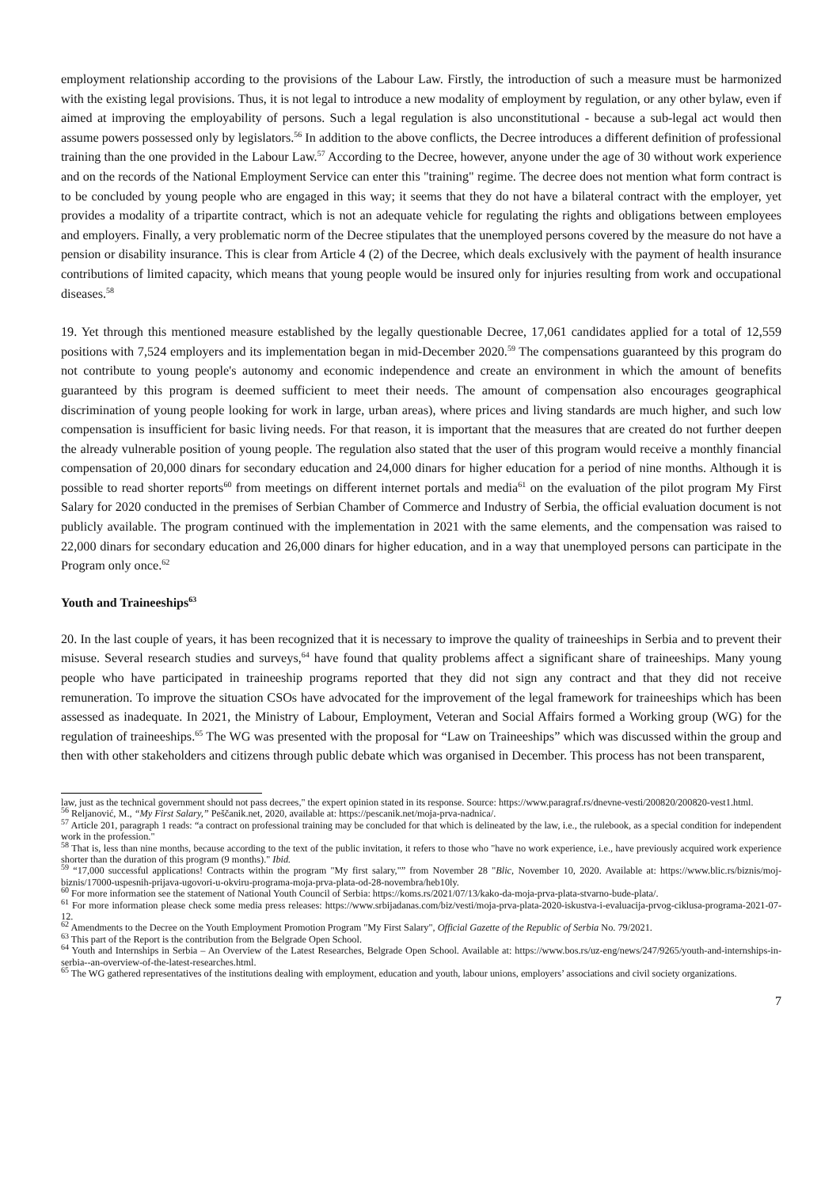employment relationship according to the provisions of the Labour Law. Firstly, the introduction of such a measure must be harmonized with the existing legal provisions. Thus, it is not legal to introduce a new modality of employment by regulation, or any other bylaw, even if aimed at improving the employability of persons. Such a legal regulation is also unconstitutional - because a sub-legal act would then assume powers possessed only by legislators.<sup>56</sup> In addition to the above conflicts, the Decree introduces a different definition of professional training than the one provided in the Labour Law.<sup>57</sup> According to the Decree, however, anyone under the age of 30 without work experience and on the records of the National Employment Service can enter this "training" regime. The decree does not mention what form contract is to be concluded by young people who are engaged in this way; it seems that they do not have a bilateral contract with the employer, yet provides a modality of a tripartite contract, which is not an adequate vehicle for regulating the rights and obligations between employees and employers. Finally, a very problematic norm of the Decree stipulates that the unemployed persons covered by the measure do not have a pension or disability insurance. This is clear from Article 4 (2) of the Decree, which deals exclusively with the payment of health insurance contributions of limited capacity, which means that young people would be insured only for injuries resulting from work and occupational diseases.<sup>58</sup>
19. Yet through this mentioned measure established by the legally questionable Decree, 17,061 candidates applied for a total of 12,559 positions with 7,524 employers and its implementation began in mid-December 2020.<sup>59</sup> The compensations guaranteed by this program do not contribute to young people's autonomy and economic independence and create an environment in which the amount of benefits guaranteed by this program is deemed sufficient to meet their needs. The amount of compensation also encourages geographical discrimination of young people looking for work in large, urban areas), where prices and living standards are much higher, and such low compensation is insufficient for basic living needs. For that reason, it is important that the measures that are created do not further deepen the already vulnerable position of young people. The regulation also stated that the user of this program would receive a monthly financial compensation of 20,000 dinars for secondary education and 24,000 dinars for higher education for a period of nine months. Although it is possible to read shorter reports<sup>60</sup> from meetings on different internet portals and media<sup>61</sup> on the evaluation of the pilot program My First Salary for 2020 conducted in the premises of Serbian Chamber of Commerce and Industry of Serbia, the official evaluation document is not publicly available. The program continued with the implementation in 2021 with the same elements, and the compensation was raised to 22,000 dinars for secondary education and 26,000 dinars for higher education, and in a way that unemployed persons can participate in the Program only once.<sup>62</sup>
Youth and Traineeships<sup>63</sup>
20. In the last couple of years, it has been recognized that it is necessary to improve the quality of traineeships in Serbia and to prevent their misuse. Several research studies and surveys,<sup>64</sup> have found that quality problems affect a significant share of traineeships. Many young people who have participated in traineeship programs reported that they did not sign any contract and that they did not receive remuneration. To improve the situation CSOs have advocated for the improvement of the legal framework for traineeships which has been assessed as inadequate. In 2021, the Ministry of Labour, Employment, Veteran and Social Affairs formed a Working group (WG) for the regulation of traineeships.<sup>65</sup> The WG was presented with the proposal for “Law on Traineeships” which was discussed within the group and then with other stakeholders and citizens through public debate which was organised in December. This process has not been transparent,
law, just as the technical government should not pass decrees," the expert opinion stated in its response. Source: https://www.paragraf.rs/dnevne-vesti/200820/200820-vest1.html.
<sup>56</sup> Reljanović, M., “My First Salary,” Peščanik.net, 2020, available at: https://pescanik.net/moja-prva-nadnica/.
<sup>57</sup> Article 201, paragraph 1 reads: “a contract on professional training may be concluded for that which is delineated by the law, i.e., the rulebook, as a special condition for independent work in the profession."
<sup>58</sup> That is, less than nine months, because according to the text of the public invitation, it refers to those who "have no work experience, i.e., have previously acquired work experience shorter than the duration of this program (9 months)." Ibid.
<sup>59</sup> “17,000 successful applications! Contracts within the program "My first salary,"” from November 28 "Blic, November 10, 2020. Available at: https://www.blic.rs/biznis/moj-biznis/17000-uspesnih-prijava-ugovori-u-okviru-programa-moja-prva-plata-od-28-novembra/heb10ly.
<sup>60</sup> For more information see the statement of National Youth Council of Serbia: https://koms.rs/2021/07/13/kako-da-moja-prva-plata-stvarno-bude-plata/.
<sup>61</sup> For more information please check some media press releases: https://www.srbijadanas.com/biz/vesti/moja-prva-plata-2020-iskustva-i-evaluacija-prvog-ciklusa-programa-2021-07-12.
<sup>62</sup> Amendments to the Decree on the Youth Employment Promotion Program "My First Salary", Official Gazette of the Republic of Serbia No. 79/2021.
<sup>63</sup> This part of the Report is the contribution from the Belgrade Open School.
<sup>64</sup> Youth and Internships in Serbia – An Overview of the Latest Researches, Belgrade Open School. Available at: https://www.bos.rs/uz-eng/news/247/9265/youth-and-internships-in-serbia--an-overview-of-the-latest-researches.html.
<sup>65</sup> The WG gathered representatives of the institutions dealing with employment, education and youth, labour unions, employers’ associations and civil society organizations.
7